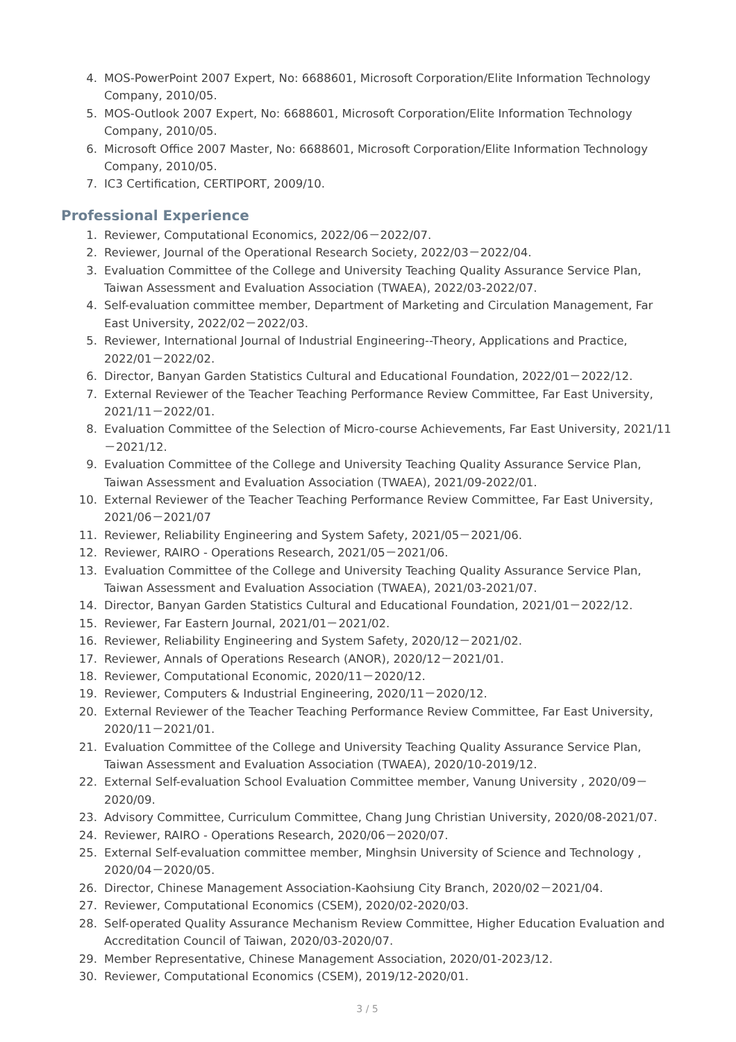4. MOS-PowerPoint 2007 Expert, No: 6688601, Microsoft Corporation/Elite Information Technology Company, 2010/05.
5. MOS-Outlook 2007 Expert, No: 6688601, Microsoft Corporation/Elite Information Technology Company, 2010/05.
6. Microsoft Office 2007 Master, No: 6688601, Microsoft Corporation/Elite Information Technology Company, 2010/05.
7. IC3 Certification, CERTIPORT, 2009/10.
Professional Experience
1. Reviewer, Computational Economics, 2022/06－2022/07.
2. Reviewer, Journal of the Operational Research Society, 2022/03－2022/04.
3. Evaluation Committee of the College and University Teaching Quality Assurance Service Plan, Taiwan Assessment and Evaluation Association (TWAEA), 2022/03-2022/07.
4. Self-evaluation committee member, Department of Marketing and Circulation Management, Far East University, 2022/02－2022/03.
5. Reviewer, International Journal of Industrial Engineering--Theory, Applications and Practice, 2022/01－2022/02.
6. Director, Banyan Garden Statistics Cultural and Educational Foundation, 2022/01－2022/12.
7. External Reviewer of the Teacher Teaching Performance Review Committee, Far East University, 2021/11－2022/01.
8. Evaluation Committee of the Selection of Micro-course Achievements, Far East University, 2021/11－2021/12.
9. Evaluation Committee of the College and University Teaching Quality Assurance Service Plan, Taiwan Assessment and Evaluation Association (TWAEA), 2021/09-2022/01.
10. External Reviewer of the Teacher Teaching Performance Review Committee, Far East University, 2021/06－2021/07
11. Reviewer, Reliability Engineering and System Safety, 2021/05－2021/06.
12. Reviewer, RAIRO - Operations Research, 2021/05－2021/06.
13. Evaluation Committee of the College and University Teaching Quality Assurance Service Plan, Taiwan Assessment and Evaluation Association (TWAEA), 2021/03-2021/07.
14. Director, Banyan Garden Statistics Cultural and Educational Foundation, 2021/01－2022/12.
15. Reviewer, Far Eastern Journal, 2021/01－2021/02.
16. Reviewer, Reliability Engineering and System Safety, 2020/12－2021/02.
17. Reviewer, Annals of Operations Research (ANOR), 2020/12－2021/01.
18. Reviewer, Computational Economic, 2020/11－2020/12.
19. Reviewer, Computers & Industrial Engineering, 2020/11－2020/12.
20. External Reviewer of the Teacher Teaching Performance Review Committee, Far East University, 2020/11－2021/01.
21. Evaluation Committee of the College and University Teaching Quality Assurance Service Plan, Taiwan Assessment and Evaluation Association (TWAEA), 2020/10-2019/12.
22. External Self-evaluation School Evaluation Committee member, Vanung University , 2020/09－2020/09.
23. Advisory Committee, Curriculum Committee, Chang Jung Christian University, 2020/08-2021/07.
24. Reviewer, RAIRO - Operations Research, 2020/06－2020/07.
25. External Self-evaluation committee member, Minghsin University of Science and Technology , 2020/04－2020/05.
26. Director, Chinese Management Association-Kaohsiung City Branch, 2020/02－2021/04.
27. Reviewer, Computational Economics (CSEM), 2020/02-2020/03.
28. Self-operated Quality Assurance Mechanism Review Committee, Higher Education Evaluation and Accreditation Council of Taiwan, 2020/03-2020/07.
29. Member Representative, Chinese Management Association, 2020/01-2023/12.
30. Reviewer, Computational Economics (CSEM), 2019/12-2020/01.
3 / 5